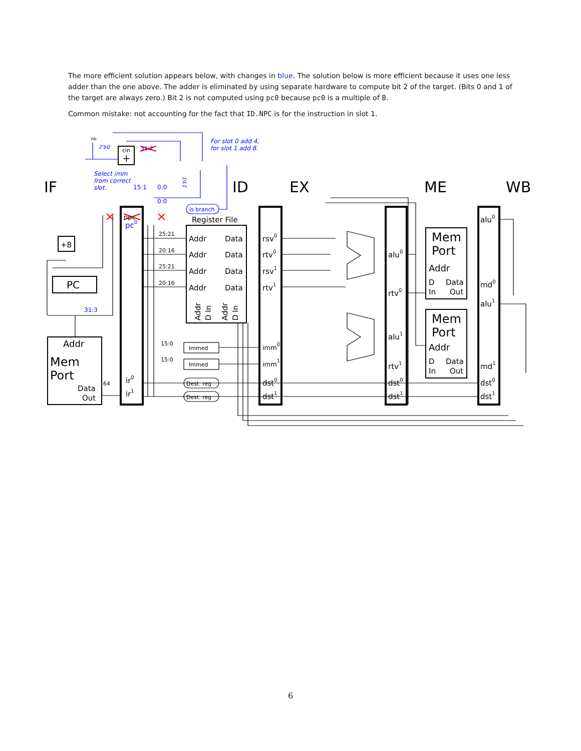The more efficient solution appears below, with changes in blue. The solution below is more efficient because it uses one less adder than the one above. The adder is eliminated by using separate hardware to compute bit 2 of the target. (Bits 0 and 1 of the target are always zero.) Bit 2 is not computed using pc0 because pc0 is a multiple of 8.
Common mistake: not accounting for the fact that ID.NPC is for the instruction in slot 1.
IF
ID
EX
ME
WB
cin
+
+8
PC
Addr
Mem
Port
Data
Out
64
ir0
ir1
Register File
Addr
Data
Addr
Data
Addr
Data
Addr
Data
Addr
D In
Addr
D In
25:21
20:16
25:21
20:16
15:0
15:0
Immed
Immed
Dest. reg
Dest. reg
lsb
rsv0
rtv0
rsv1
rtv1
imm0
imm1
dst0
dst1
alu0
rtv0
alu1
rtv1
dst0
dst1
Mem
Port
Addr
D
Data
In
Out
Mem
Port
Addr
D
Data
In
Out
alu0
md0
alu1
md1
dst0
dst1
npc
pc0
For slot 0 add 4,
for slot 1 add 8.
Select imm
from correct
slot.
15:1
0:0
0:0
is branch
31:3
2'b0
1'b1
31:2
6